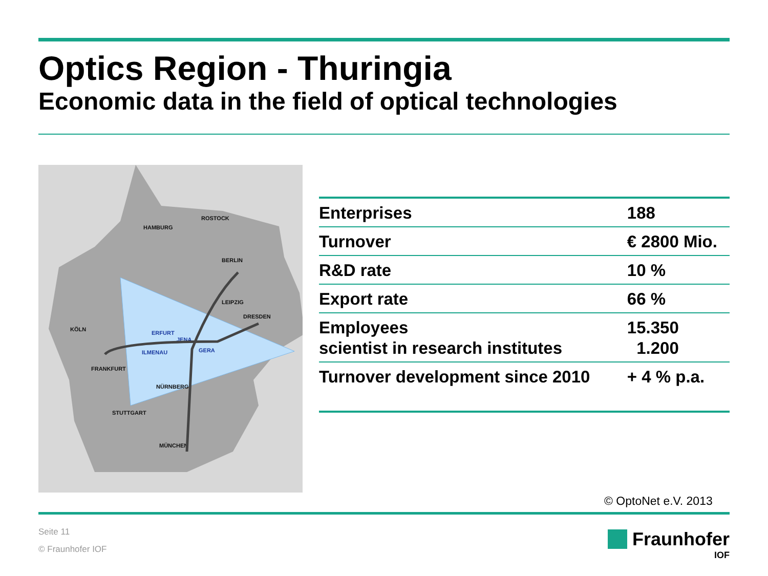Optics Region - Thuringia
Economic data in the field of optical technologies
HAMBURG
ROSTOCK
BERLIN
LEIPZIG
DRESDEN
KÖLN
FRANKFURT
NÜRNBERG
STUTTGART
MÜNCHEN
GERA
ERFURT
JENA
ILMENAU
| Enterprises | 188 |
| Turnover | € 2800 Mio. |
| R&D rate | 10 % |
| Export rate | 66 % |
| Employees scientist in research institutes | 15.350 1.200 |
| Turnover development since 2010 | + 4 % p.a. |
© OptoNet e.V. 2013
Seite 11
© Fraunhofer IOF
Fraunhofer
IOF